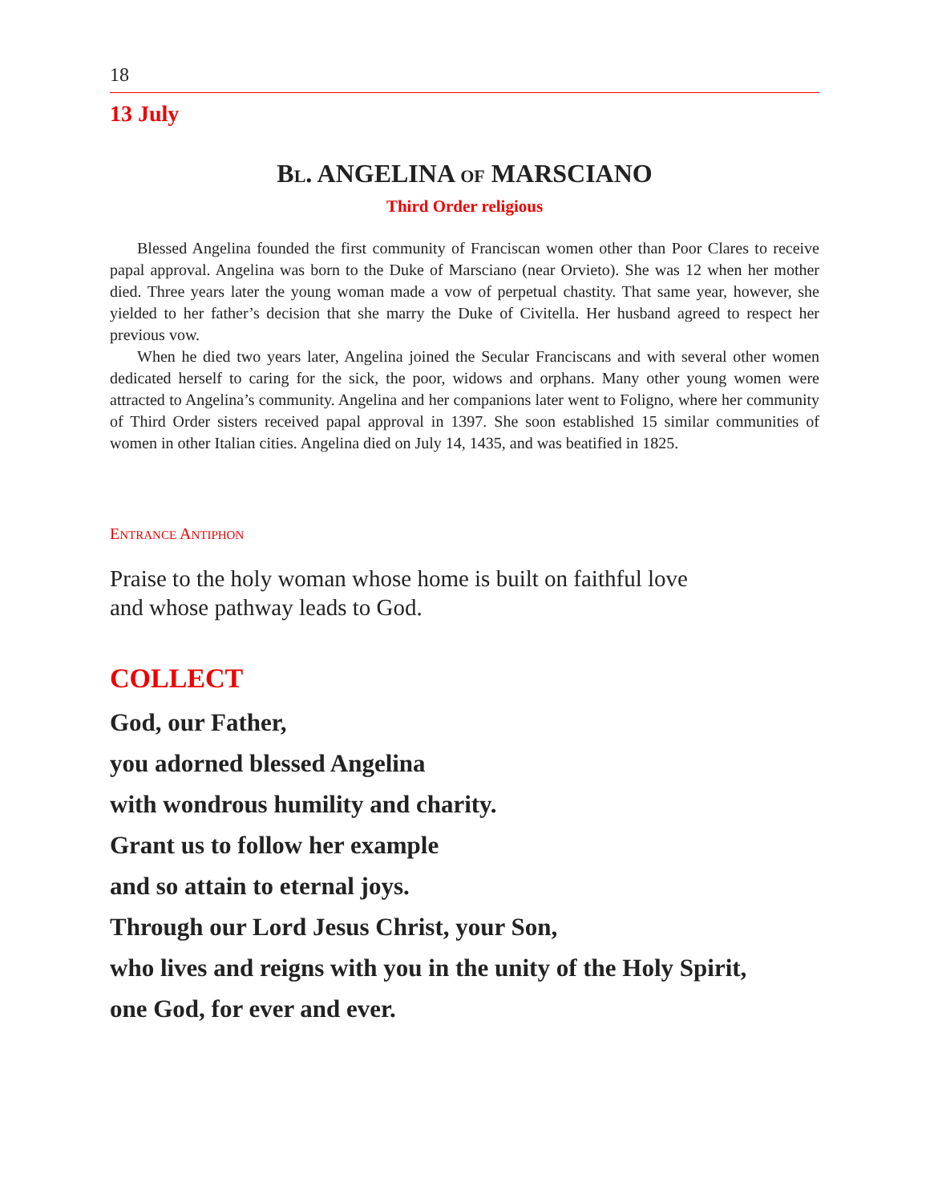18
13 July
BL. ANGELINA OF MARSCIANO
Third Order religious
Blessed Angelina founded the first community of Franciscan women other than Poor Clares to receive papal approval. Angelina was born to the Duke of Marsciano (near Orvieto). She was 12 when her mother died. Three years later the young woman made a vow of perpetual chastity. That same year, however, she yielded to her father’s decision that she marry the Duke of Civitella. Her husband agreed to respect her previous vow.
When he died two years later, Angelina joined the Secular Franciscans and with several other women dedicated herself to caring for the sick, the poor, widows and orphans. Many other young women were attracted to Angelina’s community. Angelina and her companions later went to Foligno, where her community of Third Order sisters received papal approval in 1397. She soon established 15 similar communities of women in other Italian cities. Angelina died on July 14, 1435, and was beatified in 1825.
ENTRANCE ANTIPHON
Praise to the holy woman whose home is built on faithful love
and whose pathway leads to God.
COLLECT
God, our Father,
you adorned blessed Angelina
with wondrous humility and charity.
Grant us to follow her example
and so attain to eternal joys.
Through our Lord Jesus Christ, your Son,
who lives and reigns with you in the unity of the Holy Spirit,
one God, for ever and ever.